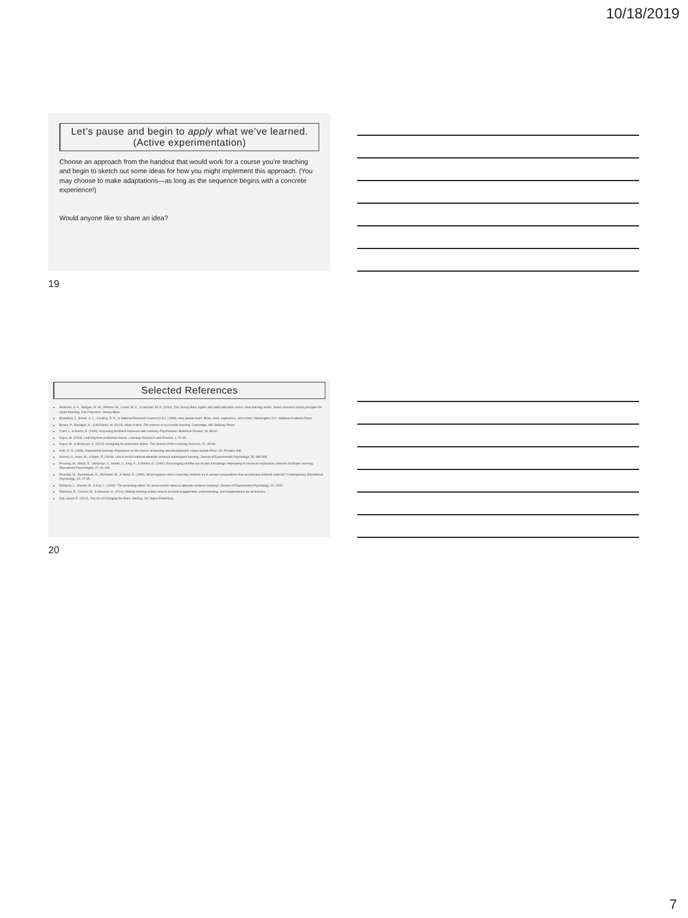10/18/2019
Let’s pause and begin to apply what we’ve learned.
(Active experimentation)
Choose an approach from the handout that would work for a course you’re teaching and begin to sketch out some ideas for how you might implement this approach. (You may choose to make adaptations—as long as the sequence begins with a concrete experience!)
Would anyone like to share an idea?
19
Selected References
Ambrose, S. A., Bridges, M. W., DiPietro, M., Lovett, M. C., & Norman, M. K. (2010). The Jossey-Bass higher and adult education series. How learning works: Seven research-based principles for smart teaching. San Francisco: Jossey-Bass.
Bransford, J., Brown, A. L., Cocking, R. R., & National Research Council (U.S.). (1999). How people learn: Brain, mind, experience, and school. Washington, D.C: National Academy Press.
Brown, P., Roediger, H., & McDaniel, M. (2014). Make it stick: The science of successful learning. Cambridge, MA: Belknap Press.
Fazio, L. & Marsh, E. (2009). Surprising feedback improves later memory. Psychonomic Bulletin & Review, 16, 88-92.
Kapur, M. (2015). Learning from productive failure. Learning: Research and Practice, 1, 51-65.
Kapur, M., & Bielaczyc, K. (2012). Designing for productive failure. The Journal of the Learning Sciences, 21, 45-83.
Kolb, D. A. (1984). Experiential learning: Experience as the source of learning and development. Upper Saddle River, NJ: Prentice Hall.
Kornell, N., Hays, M., & Bjork, R. (2009). Unsuccessful retrieval attempts enhance subsequent learning. Journal of Experimental Psychology, 35, 989-998.
Pressley, M., Wood, E., Woloshyn, V., Martin, V., King, A., & Menke, D. (1992). Encouraging mindful use of prior knowledge: Attempting to construct explanatory answers facilitates learning. Educational Psychologist, 27, 91-109.
Pressley, M., Tanenbaum, R., McDaniel, M., & Wood, E. (1990). What happens when University students try to answer prequestions that accompany textbook material? Contemporary Educational Psychology, 15, 27-35.
Richland, L., Kornell, N., & Kao, L. (2009). The pretesting effect: Do unsuccessful retrieval attempts enhance learning? Journal of Experimental Psychology, 15, 2009.
Ritchhart, R., Church, M., & Morrison, K. (2011). Making thinking visible: How to promote engagement, understanding, and independence for all learners.
Zull, James E. (2012). The Art of Changing the Brain. Sterling, VA: Stylus Publishing.
20
7